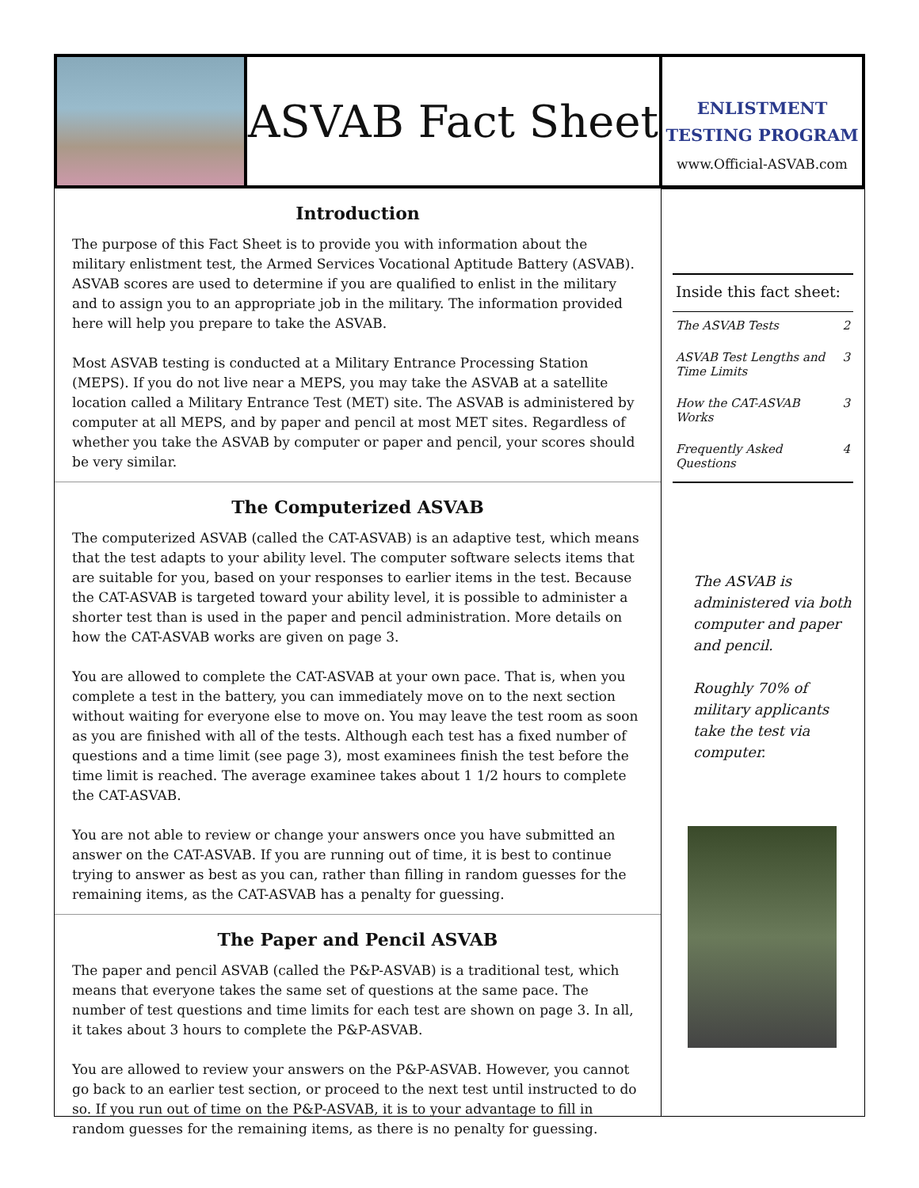ASVAB Fact Sheet
ENLISTMENT
TESTING PROGRAM
www.Official-ASVAB.com
Introduction
The purpose of this Fact Sheet is to provide you with information about the military enlistment test, the Armed Services Vocational Aptitude Battery (ASVAB). ASVAB scores are used to determine if you are qualified to enlist in the military and to assign you to an appropriate job in the military. The information provided here will help you prepare to take the ASVAB.
Most ASVAB testing is conducted at a Military Entrance Processing Station (MEPS). If you do not live near a MEPS, you may take the ASVAB at a satellite location called a Military Entrance Test (MET) site. The ASVAB is administered by computer at all MEPS, and by paper and pencil at most MET sites. Regardless of whether you take the ASVAB by computer or paper and pencil, your scores should be very similar.
The Computerized ASVAB
The computerized ASVAB (called the CAT-ASVAB) is an adaptive test, which means that the test adapts to your ability level. The computer software selects items that are suitable for you, based on your responses to earlier items in the test. Because the CAT-ASVAB is targeted toward your ability level, it is possible to administer a shorter test than is used in the paper and pencil administration. More details on how the CAT-ASVAB works are given on page 3.
You are allowed to complete the CAT-ASVAB at your own pace. That is, when you complete a test in the battery, you can immediately move on to the next section without waiting for everyone else to move on. You may leave the test room as soon as you are finished with all of the tests. Although each test has a fixed number of questions and a time limit (see page 3), most examinees finish the test before the time limit is reached. The average examinee takes about 1 1/2 hours to complete the CAT-ASVAB.
You are not able to review or change your answers once you have submitted an answer on the CAT-ASVAB. If you are running out of time, it is best to continue trying to answer as best as you can, rather than filling in random guesses for the remaining items, as the CAT-ASVAB has a penalty for guessing.
The Paper and Pencil ASVAB
The paper and pencil ASVAB (called the P&P-ASVAB) is a traditional test, which means that everyone takes the same set of questions at the same pace. The number of test questions and time limits for each test are shown on page 3. In all, it takes about 3 hours to complete the P&P-ASVAB.
You are allowed to review your answers on the P&P-ASVAB. However, you cannot go back to an earlier test section, or proceed to the next test until instructed to do so. If you run out of time on the P&P-ASVAB, it is to your advantage to fill in random guesses for the remaining items, as there is no penalty for guessing.
Inside this fact sheet:
| The ASVAB Tests | 2 |
| ASVAB Test Lengths and Time Limits | 3 |
| How the CAT-ASVAB Works | 3 |
| Frequently Asked Questions | 4 |
The ASVAB is administered via both computer and paper and pencil.
Roughly 70% of military applicants take the test via computer.